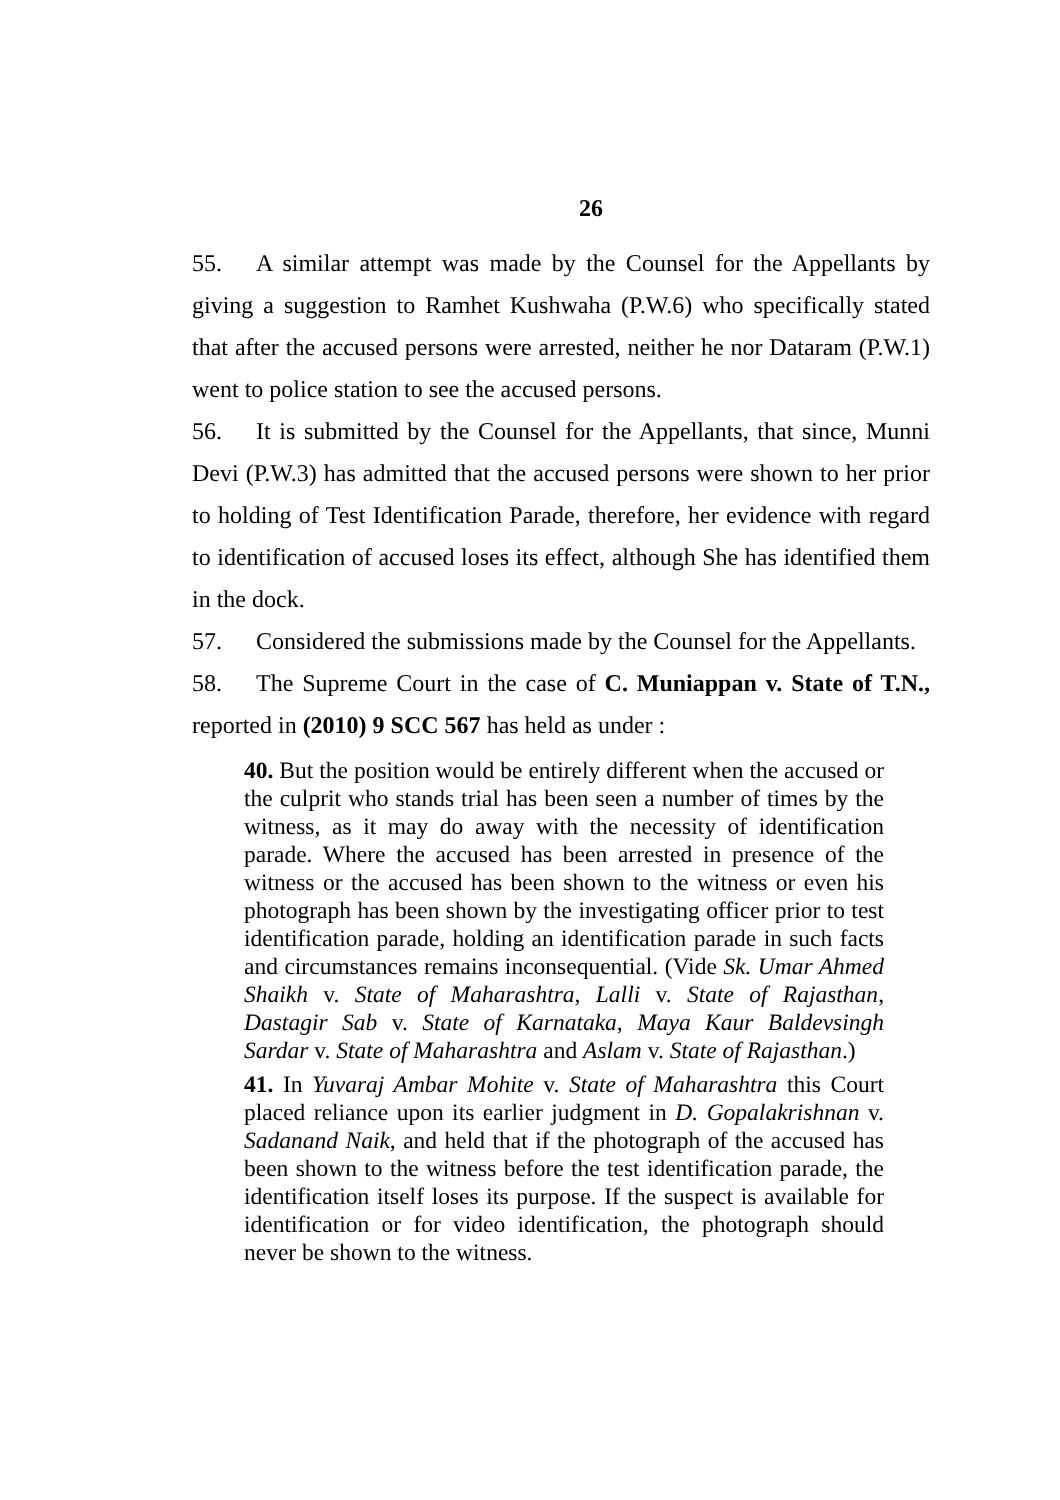26
55. A similar attempt was made by the Counsel for the Appellants by giving a suggestion to Ramhet Kushwaha (P.W.6) who specifically stated that after the accused persons were arrested, neither he nor Dataram (P.W.1) went to police station to see the accused persons.
56. It is submitted by the Counsel for the Appellants, that since, Munni Devi (P.W.3) has admitted that the accused persons were shown to her prior to holding of Test Identification Parade, therefore, her evidence with regard to identification of accused loses its effect, although She has identified them in the dock.
57. Considered the submissions made by the Counsel for the Appellants.
58. The Supreme Court in the case of C. Muniappan v. State of T.N., reported in (2010) 9 SCC 567 has held as under :
40. But the position would be entirely different when the accused or the culprit who stands trial has been seen a number of times by the witness, as it may do away with the necessity of identification parade. Where the accused has been arrested in presence of the witness or the accused has been shown to the witness or even his photograph has been shown by the investigating officer prior to test identification parade, holding an identification parade in such facts and circumstances remains inconsequential. (Vide Sk. Umar Ahmed Shaikh v. State of Maharashtra, Lalli v. State of Rajasthan, Dastagir Sab v. State of Karnataka, Maya Kaur Baldevsingh Sardar v. State of Maharashtra and Aslam v. State of Rajasthan.)
41. In Yuvaraj Ambar Mohite v. State of Maharashtra this Court placed reliance upon its earlier judgment in D. Gopalakrishnan v. Sadanand Naik, and held that if the photograph of the accused has been shown to the witness before the test identification parade, the identification itself loses its purpose. If the suspect is available for identification or for video identification, the photograph should never be shown to the witness.